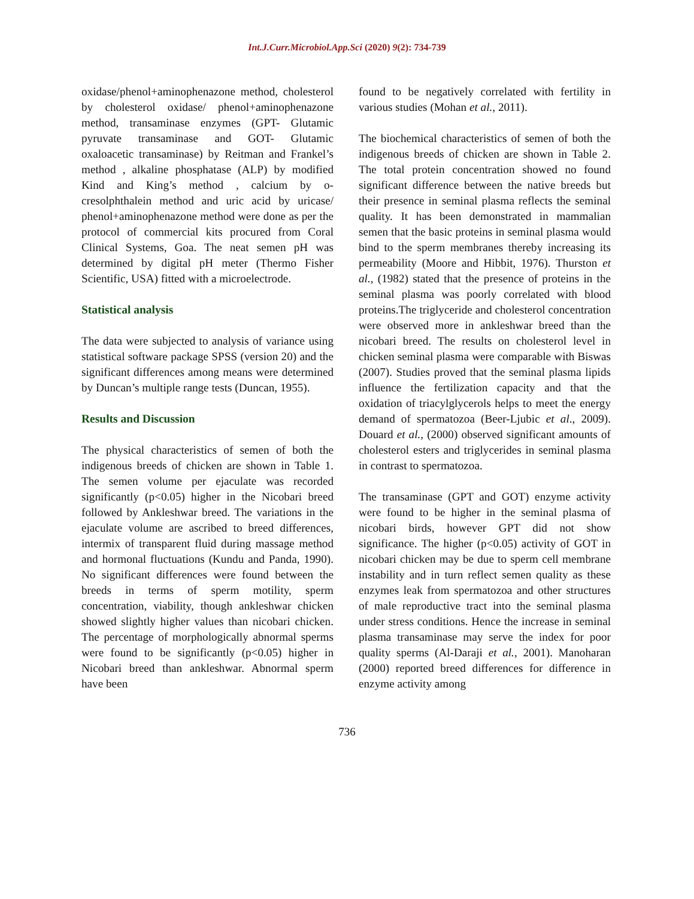Int.J.Curr.Microbiol.App.Sci (2020) 9(2): 734-739
oxidase/phenol+aminophenazone method, cholesterol by cholesterol oxidase/ phenol+aminophenazone method, transaminase enzymes (GPT- Glutamic pyruvate transaminase and GOT- Glutamic oxaloacetic transaminase) by Reitman and Frankel’s method , alkaline phosphatase (ALP) by modified Kind and King’s method , calcium by o-cresolphthalein method and uric acid by uricase/ phenol+aminophenazone method were done as per the protocol of commercial kits procured from Coral Clinical Systems, Goa. The neat semen pH was determined by digital pH meter (Thermo Fisher Scientific, USA) fitted with a microelectrode.
Statistical analysis
The data were subjected to analysis of variance using statistical software package SPSS (version 20) and the significant differences among means were determined by Duncan’s multiple range tests (Duncan, 1955).
Results and Discussion
The physical characteristics of semen of both the indigenous breeds of chicken are shown in Table 1. The semen volume per ejaculate was recorded significantly (p<0.05) higher in the Nicobari breed followed by Ankleshwar breed. The variations in the ejaculate volume are ascribed to breed differences, intermix of transparent fluid during massage method and hormonal fluctuations (Kundu and Panda, 1990). No significant differences were found between the breeds in terms of sperm motility, sperm concentration, viability, though ankleshwar chicken showed slightly higher values than nicobari chicken. The percentage of morphologically abnormal sperms were found to be significantly (p<0.05) higher in Nicobari breed than ankleshwar. Abnormal sperm have been
found to be negatively correlated with fertility in various studies (Mohan et al., 2011).
The biochemical characteristics of semen of both the indigenous breeds of chicken are shown in Table 2. The total protein concentration showed no found significant difference between the native breeds but their presence in seminal plasma reflects the seminal quality. It has been demonstrated in mammalian semen that the basic proteins in seminal plasma would bind to the sperm membranes thereby increasing its permeability (Moore and Hibbit, 1976). Thurston et al., (1982) stated that the presence of proteins in the seminal plasma was poorly correlated with blood proteins.The triglyceride and cholesterol concentration were observed more in ankleshwar breed than the nicobari breed. The results on cholesterol level in chicken seminal plasma were comparable with Biswas (2007). Studies proved that the seminal plasma lipids influence the fertilization capacity and that the oxidation of triacylglycerols helps to meet the energy demand of spermatozoa (Beer-Ljubic et al., 2009). Douard et al., (2000) observed significant amounts of cholesterol esters and triglycerides in seminal plasma in contrast to spermatozoa.
The transaminase (GPT and GOT) enzyme activity were found to be higher in the seminal plasma of nicobari birds, however GPT did not show significance. The higher (p<0.05) activity of GOT in nicobari chicken may be due to sperm cell membrane instability and in turn reflect semen quality as these enzymes leak from spermatozoa and other structures of male reproductive tract into the seminal plasma under stress conditions. Hence the increase in seminal plasma transaminase may serve the index for poor quality sperms (Al-Daraji et al., 2001). Manoharan (2000) reported breed differences for difference in enzyme activity among
736